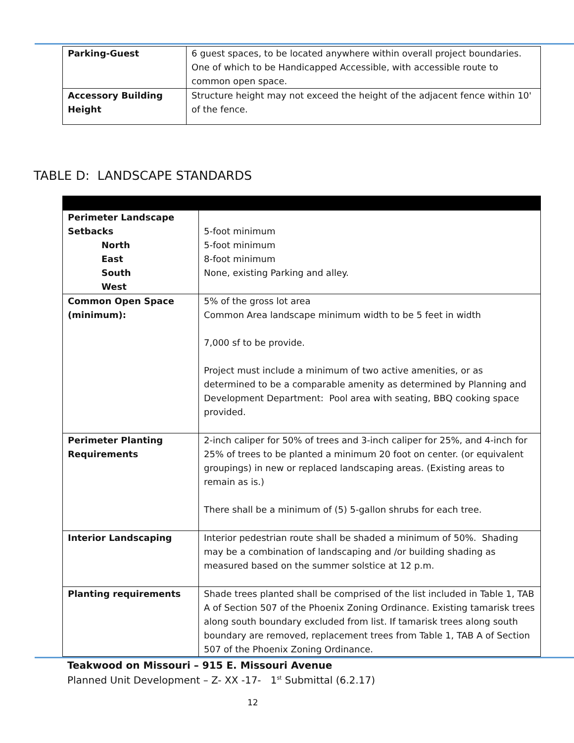| Parking-Guest | 6 guest spaces, to be located anywhere within overall project boundaries. One of which to be Handicapped Accessible, with accessible route to common open space. |
| Accessory Building Height | Structure height may not exceed the height of the adjacent fence within 10' of the fence. |
TABLE D: LANDSCAPE STANDARDS
| Perimeter Landscape Setbacks North East South West | 5-foot minimum 5-foot minimum 8-foot minimum None, existing Parking and alley. |
| Common Open Space (minimum): | 5% of the gross lot area Common Area landscape minimum width to be 5 feet in width 7,000 sf to be provide. Project must include a minimum of two active amenities, or as determined to be a comparable amenity as determined by Planning and Development Department: Pool area with seating, BBQ cooking space provided. |
| Perimeter Planting Requirements | 2-inch caliper for 50% of trees and 3-inch caliper for 25%, and 4-inch for 25% of trees to be planted a minimum 20 foot on center. (or equivalent groupings) in new or replaced landscaping areas. (Existing areas to remain as is.) There shall be a minimum of (5) 5-gallon shrubs for each tree. |
| Interior Landscaping | Interior pedestrian route shall be shaded a minimum of 50%. Shading may be a combination of landscaping and /or building shading as measured based on the summer solstice at 12 p.m. |
| Planting requirements | Shade trees planted shall be comprised of the list included in Table 1, TAB A of Section 507 of the Phoenix Zoning Ordinance. Existing tamarisk trees along south boundary excluded from list. If tamarisk trees along south boundary are removed, replacement trees from Table 1, TAB A of Section 507 of the Phoenix Zoning Ordinance. |
Teakwood on Missouri – 915 E. Missouri Avenue
Planned Unit Development – Z- XX -17- 1<sup>st</sup> Submittal (6.2.17)
12